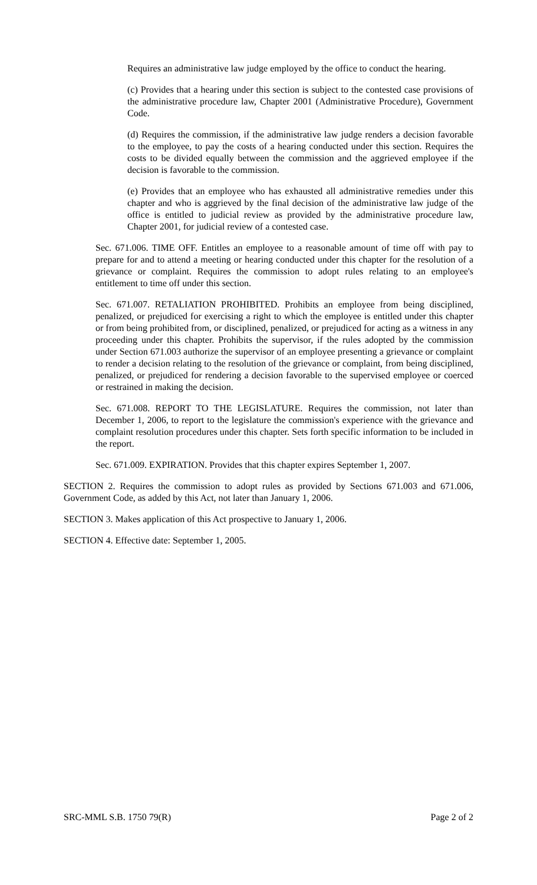Requires an administrative law judge employed by the office to conduct the hearing.
(c) Provides that a hearing under this section is subject to the contested case provisions of the administrative procedure law, Chapter 2001 (Administrative Procedure), Government Code.
(d) Requires the commission, if the administrative law judge renders a decision favorable to the employee, to pay the costs of a hearing conducted under this section. Requires the costs to be divided equally between the commission and the aggrieved employee if the decision is favorable to the commission.
(e) Provides that an employee who has exhausted all administrative remedies under this chapter and who is aggrieved by the final decision of the administrative law judge of the office is entitled to judicial review as provided by the administrative procedure law, Chapter 2001, for judicial review of a contested case.
Sec. 671.006. TIME OFF. Entitles an employee to a reasonable amount of time off with pay to prepare for and to attend a meeting or hearing conducted under this chapter for the resolution of a grievance or complaint. Requires the commission to adopt rules relating to an employee's entitlement to time off under this section.
Sec. 671.007. RETALIATION PROHIBITED. Prohibits an employee from being disciplined, penalized, or prejudiced for exercising a right to which the employee is entitled under this chapter or from being prohibited from, or disciplined, penalized, or prejudiced for acting as a witness in any proceeding under this chapter. Prohibits the supervisor, if the rules adopted by the commission under Section 671.003 authorize the supervisor of an employee presenting a grievance or complaint to render a decision relating to the resolution of the grievance or complaint, from being disciplined, penalized, or prejudiced for rendering a decision favorable to the supervised employee or coerced or restrained in making the decision.
Sec. 671.008. REPORT TO THE LEGISLATURE. Requires the commission, not later than December 1, 2006, to report to the legislature the commission's experience with the grievance and complaint resolution procedures under this chapter. Sets forth specific information to be included in the report.
Sec. 671.009. EXPIRATION. Provides that this chapter expires September 1, 2007.
SECTION 2. Requires the commission to adopt rules as provided by Sections 671.003 and 671.006, Government Code, as added by this Act, not later than January 1, 2006.
SECTION 3. Makes application of this Act prospective to January 1, 2006.
SECTION 4. Effective date: September 1, 2005.
SRC-MML S.B. 1750 79(R) Page 2 of 2